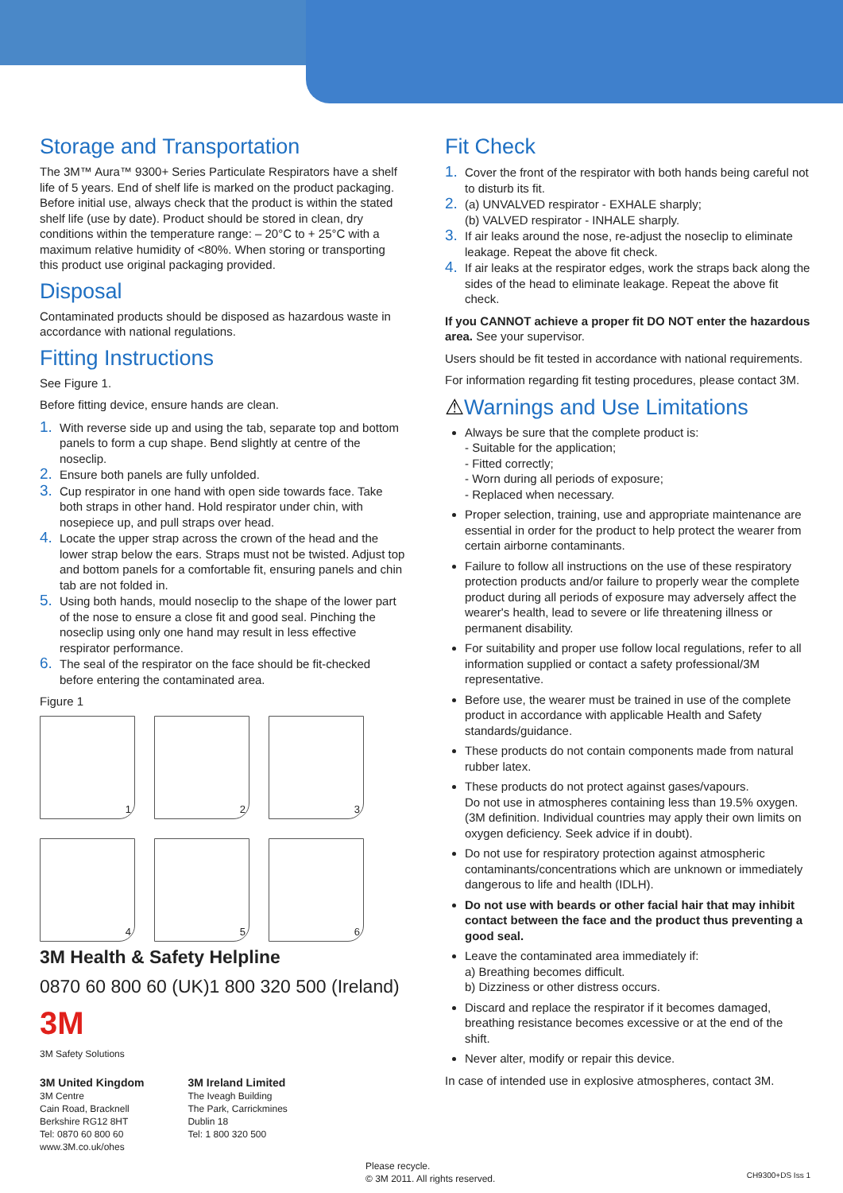Storage and Transportation
The 3M™ Aura™ 9300+ Series Particulate Respirators have a shelf life of 5 years. End of shelf life is marked on the product packaging. Before initial use, always check that the product is within the stated shelf life (use by date). Product should be stored in clean, dry conditions within the temperature range: – 20°C to + 25°C with a maximum relative humidity of <80%. When storing or transporting this product use original packaging provided.
Disposal
Contaminated products should be disposed as hazardous waste in accordance with national regulations.
Fitting Instructions
See Figure 1.
Before fitting device, ensure hands are clean.
1. With reverse side up and using the tab, separate top and bottom panels to form a cup shape. Bend slightly at centre of the noseclip.
2. Ensure both panels are fully unfolded.
3. Cup respirator in one hand with open side towards face. Take both straps in other hand. Hold respirator under chin, with nosepiece up, and pull straps over head.
4. Locate the upper strap across the crown of the head and the lower strap below the ears. Straps must not be twisted. Adjust top and bottom panels for a comfortable fit, ensuring panels and chin tab are not folded in.
5. Using both hands, mould noseclip to the shape of the lower part of the nose to ensure a close fit and good seal. Pinching the noseclip using only one hand may result in less effective respirator performance.
6. The seal of the respirator on the face should be fit-checked before entering the contaminated area.
Figure 1
1
2
3
4
5
6
3M Health & Safety Helpline
0870 60 800 60 (UK)1 800 320 500 (Ireland)
3M
3M Safety Solutions
3M United Kingdom
3M Centre
Cain Road, Bracknell
Berkshire RG12 8HT
Tel: 0870 60 800 60
www.3M.co.uk/ohes
3M Ireland Limited
The Iveagh Building
The Park, Carrickmines
Dublin 18
Tel: 1 800 320 500
Fit Check
1. Cover the front of the respirator with both hands being careful not to disturb its fit.
2. (a) UNVALVED respirator - EXHALE sharply;
(b) VALVED respirator - INHALE sharply.
3. If air leaks around the nose, re-adjust the noseclip to eliminate leakage. Repeat the above fit check.
4. If air leaks at the respirator edges, work the straps back along the sides of the head to eliminate leakage. Repeat the above fit check.
If you CANNOT achieve a proper fit DO NOT enter the hazardous area. See your supervisor.
Users should be fit tested in accordance with national requirements.
For information regarding fit testing procedures, please contact 3M.
⚠Warnings and Use Limitations
Always be sure that the complete product is:
- Suitable for the application;
- Fitted correctly;
- Worn during all periods of exposure;
- Replaced when necessary.
Proper selection, training, use and appropriate maintenance are essential in order for the product to help protect the wearer from certain airborne contaminants.
Failure to follow all instructions on the use of these respiratory protection products and/or failure to properly wear the complete product during all periods of exposure may adversely affect the wearer's health, lead to severe or life threatening illness or permanent disability.
For suitability and proper use follow local regulations, refer to all information supplied or contact a safety professional/3M representative.
Before use, the wearer must be trained in use of the complete product in accordance with applicable Health and Safety standards/guidance.
These products do not contain components made from natural rubber latex.
These products do not protect against gases/vapours.
Do not use in atmospheres containing less than 19.5% oxygen. (3M definition. Individual countries may apply their own limits on oxygen deficiency. Seek advice if in doubt).
Do not use for respiratory protection against atmospheric contaminants/concentrations which are unknown or immediately dangerous to life and health (IDLH).
Do not use with beards or other facial hair that may inhibit contact between the face and the product thus preventing a good seal.
Leave the contaminated area immediately if:
a) Breathing becomes difficult.
b) Dizziness or other distress occurs.
Discard and replace the respirator if it becomes damaged, breathing resistance becomes excessive or at the end of the shift.
Never alter, modify or repair this device.
In case of intended use in explosive atmospheres, contact 3M.
Please recycle.
© 3M 2011. All rights reserved.
CH9300+DS Iss 1